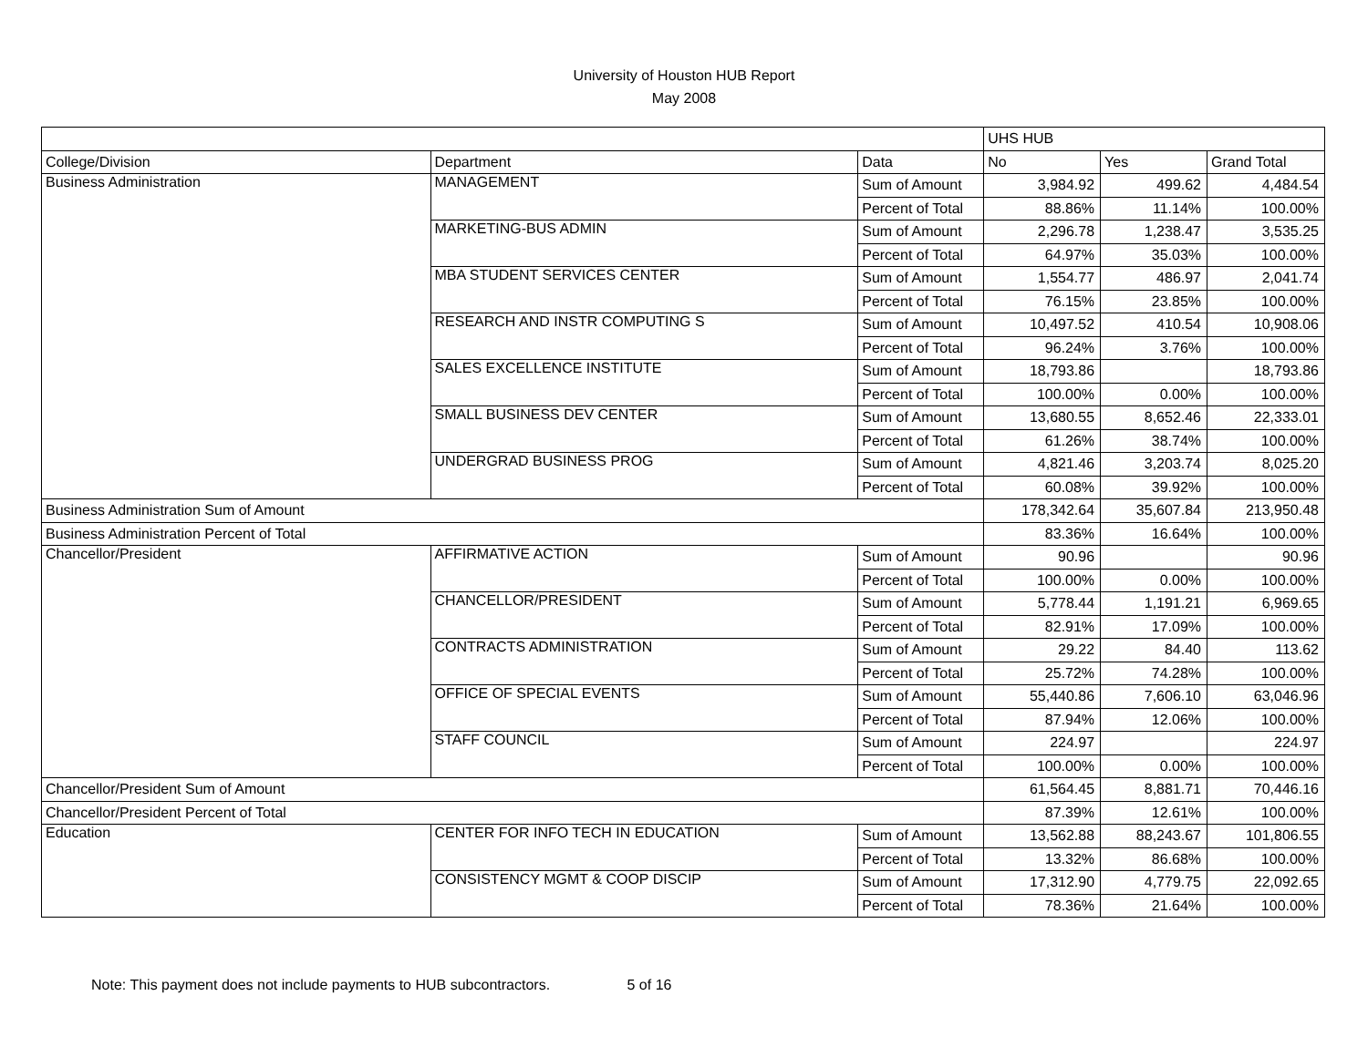University of Houston HUB Report
May 2008
| | | | UHS HUB | | |
| College/Division | Department | Data | No | Yes | Grand Total |
| Business Administration | MANAGEMENT | Sum of Amount | 3,984.92 | 499.62 | 4,484.54 |
| | | Percent of Total | 88.86% | 11.14% | 100.00% |
| | MARKETING-BUS ADMIN | Sum of Amount | 2,296.78 | 1,238.47 | 3,535.25 |
| | | Percent of Total | 64.97% | 35.03% | 100.00% |
| | MBA STUDENT SERVICES CENTER | Sum of Amount | 1,554.77 | 486.97 | 2,041.74 |
| | | Percent of Total | 76.15% | 23.85% | 100.00% |
| | RESEARCH AND INSTR COMPUTING S | Sum of Amount | 10,497.52 | 410.54 | 10,908.06 |
| | | Percent of Total | 96.24% | 3.76% | 100.00% |
| | SALES EXCELLENCE INSTITUTE | Sum of Amount | 18,793.86 | | 18,793.86 |
| | | Percent of Total | 100.00% | 0.00% | 100.00% |
| | SMALL BUSINESS DEV CENTER | Sum of Amount | 13,680.55 | 8,652.46 | 22,333.01 |
| | | Percent of Total | 61.26% | 38.74% | 100.00% |
| | UNDERGRAD BUSINESS PROG | Sum of Amount | 4,821.46 | 3,203.74 | 8,025.20 |
| | | Percent of Total | 60.08% | 39.92% | 100.00% |
| Business Administration Sum of Amount | | | 178,342.64 | 35,607.84 | 213,950.48 |
| Business Administration Percent of Total | | | 83.36% | 16.64% | 100.00% |
| Chancellor/President | AFFIRMATIVE ACTION | Sum of Amount | 90.96 | | 90.96 |
| | | Percent of Total | 100.00% | 0.00% | 100.00% |
| | CHANCELLOR/PRESIDENT | Sum of Amount | 5,778.44 | 1,191.21 | 6,969.65 |
| | | Percent of Total | 82.91% | 17.09% | 100.00% |
| | CONTRACTS ADMINISTRATION | Sum of Amount | 29.22 | 84.40 | 113.62 |
| | | Percent of Total | 25.72% | 74.28% | 100.00% |
| | OFFICE OF SPECIAL EVENTS | Sum of Amount | 55,440.86 | 7,606.10 | 63,046.96 |
| | | Percent of Total | 87.94% | 12.06% | 100.00% |
| | STAFF COUNCIL | Sum of Amount | 224.97 | | 224.97 |
| | | Percent of Total | 100.00% | 0.00% | 100.00% |
| Chancellor/President Sum of Amount | | | 61,564.45 | 8,881.71 | 70,446.16 |
| Chancellor/President Percent of Total | | | 87.39% | 12.61% | 100.00% |
| Education | CENTER FOR INFO TECH IN EDUCATION | Sum of Amount | 13,562.88 | 88,243.67 | 101,806.55 |
| | | Percent of Total | 13.32% | 86.68% | 100.00% |
| | CONSISTENCY MGMT & COOP DISCIP | Sum of Amount | 17,312.90 | 4,779.75 | 22,092.65 |
| | | Percent of Total | 78.36% | 21.64% | 100.00% |
Note: This payment does not include payments to HUB subcontractors. 5 of 16